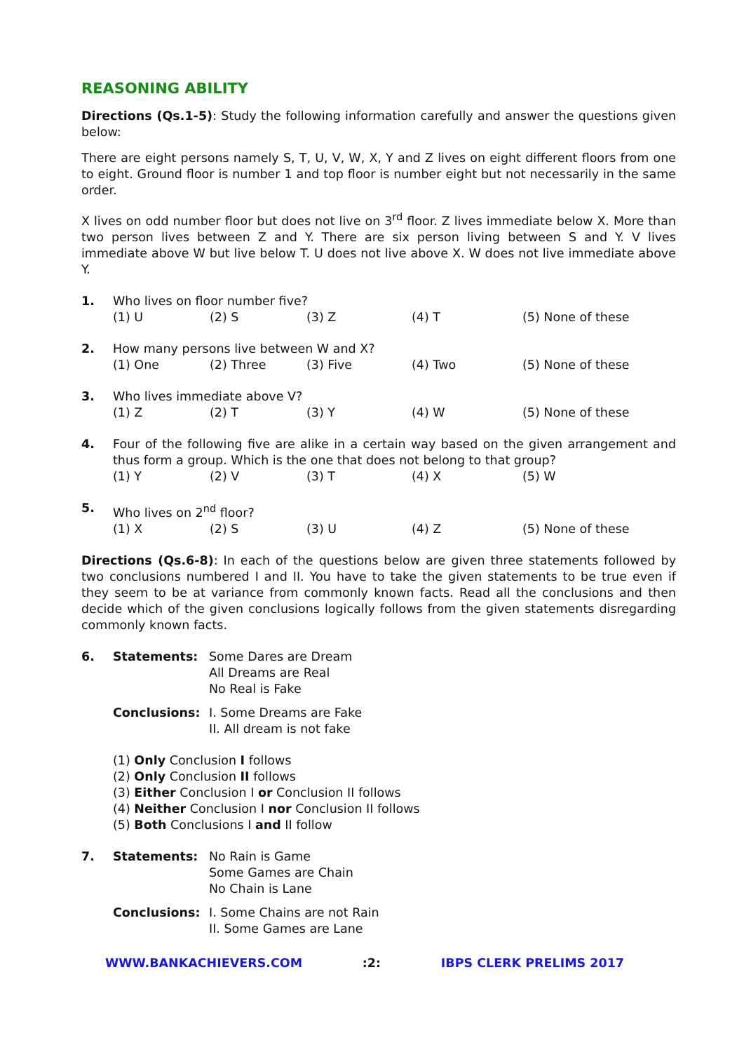REASONING ABILITY
Directions (Qs.1-5): Study the following information carefully and answer the questions given below:
There are eight persons namely S, T, U, V, W, X, Y and Z lives on eight different floors from one to eight. Ground floor is number 1 and top floor is number eight but not necessarily in the same order.
X lives on odd number floor but does not live on 3<sup>rd</sup> floor. Z lives immediate below X. More than two person lives between Z and Y. There are six person living between S and Y. V lives immediate above W but live below T. U does not live above X. W does not live immediate above Y.
1. Who lives on floor number five?
(1) U (2) S (3) Z (4) T (5) None of these
2. How many persons live between W and X?
(1) One (2) Three (3) Five (4) Two (5) None of these
3. Who lives immediate above V?
(1) Z (2) T (3) Y (4) W (5) None of these
4. Four of the following five are alike in a certain way based on the given arrangement and thus form a group. Which is the one that does not belong to that group?
(1) Y (2) V (3) T (4) X (5) W
5. Who lives on 2<sup>nd</sup> floor?
(1) X (2) S (3) U (4) Z (5) None of these
Directions (Qs.6-8): In each of the questions below are given three statements followed by two conclusions numbered I and II. You have to take the given statements to be true even if they seem to be at variance from commonly known facts. Read all the conclusions and then decide which of the given conclusions logically follows from the given statements disregarding commonly known facts.
6. Statements: Some Dares are Dream
All Dreams are Real
No Real is Fake
Conclusions: I. Some Dreams are Fake
II. All dream is not fake
(1) Only Conclusion I follows
(2) Only Conclusion II follows
(3) Either Conclusion I or Conclusion II follows
(4) Neither Conclusion I nor Conclusion II follows
(5) Both Conclusions I and II follow
7. Statements: No Rain is Game
Some Games are Chain
No Chain is Lane
Conclusions: I. Some Chains are not Rain
II. Some Games are Lane
WWW.BANKACHIEVERS.COM :2: IBPS CLERK PRELIMS 2017